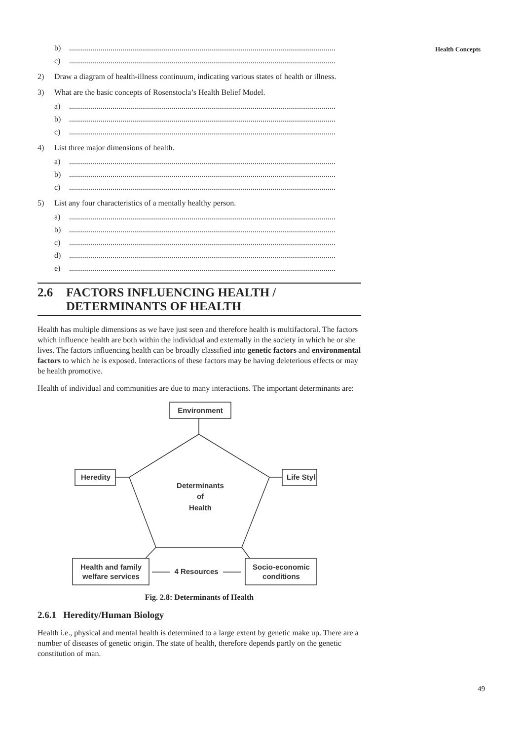Health Concepts
b) .......................................................................................................................................
c) .......................................................................................................................................
2) Draw a diagram of health-illness continuum, indicating various states of health or illness.
3) What are the basic concepts of Rosenstocla’s Health Belief Model.
a) .......................................................................................................................................
b) .......................................................................................................................................
c) .......................................................................................................................................
4) List three major dimensions of health.
a) .......................................................................................................................................
b) .......................................................................................................................................
c) .......................................................................................................................................
5) List any four characteristics of a mentally healthy person.
a) .......................................................................................................................................
b) .......................................................................................................................................
c) .......................................................................................................................................
d) .......................................................................................................................................
e) .......................................................................................................................................
2.6 FACTORS INFLUENCING HEALTH /
DETERMINANTS OF HEALTH
Health has multiple dimensions as we have just seen and therefore health is multifactoral. The factors which influence health are both within the individual and externally in the society in which he or she lives. The factors influencing health can be broadly classified into genetic factors and environmental factors to which he is exposed. Interactions of these factors may be having deleterious effects or may be health promotive.
Health of individual and communities are due to many interactions. The important determinants are:
Environment
Heredity
Life Styl
Determinants
of
Health
Health and family
welfare services
4 Resources
Socio-economic
conditions
Fig. 2.8: Determinants of Health
2.6.1 Heredity/Human Biology
Health i.e., physical and mental health is determined to a large extent by genetic make up. There are a number of diseases of genetic origin. The state of health, therefore depends partly on the genetic constitution of man.
49